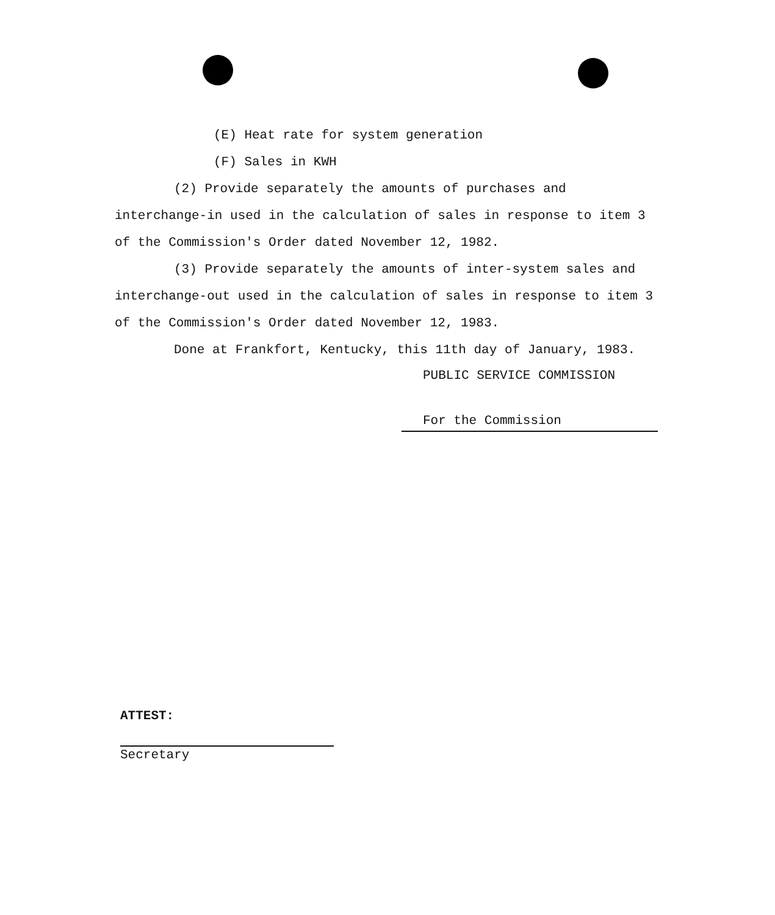(E) Heat rate for system generation
(F) Sales in KWH
(2) Provide separately the amounts of purchases and interchange-in used in the calculation of sales in response to item 3 of the Commission's Order dated November 12, 1982.
(3) Provide separately the amounts of inter-system sales and interchange-out used in the calculation of sales in response to item 3 of the Commission's Order dated November 12, 1983.
Done at Frankfort, Kentucky, this 11th day of January, 1983.
PUBLIC SERVICE COMMISSION
For the Commission
ATTEST:
Secretary